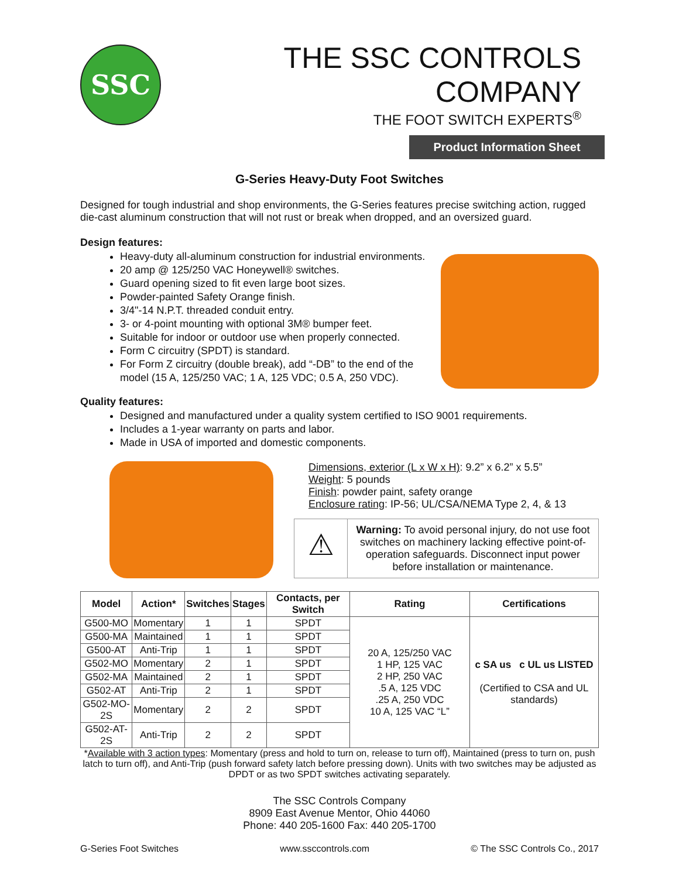SSC
THE SSC CONTROLS COMPANY
THE FOOT SWITCH EXPERTS<sup>®</sup>
Product Information Sheet
G-Series Heavy-Duty Foot Switches
Designed for tough industrial and shop environments, the G-Series features precise switching action, rugged die-cast aluminum construction that will not rust or break when dropped, and an oversized guard.
Design features:
Heavy-duty all-aluminum construction for industrial environments.
20 amp @ 125/250 VAC Honeywell® switches.
Guard opening sized to fit even large boot sizes.
Powder-painted Safety Orange finish.
3/4"-14 N.P.T. threaded conduit entry.
3- or 4-point mounting with optional 3M® bumper feet.
Suitable for indoor or outdoor use when properly connected.
Form C circuitry (SPDT) is standard.
For Form Z circuitry (double break), add “-DB” to the end of the model (15 A, 125/250 VAC; 1 A, 125 VDC; 0.5 A, 250 VDC).
Quality features:
Designed and manufactured under a quality system certified to ISO 9001 requirements.
Includes a 1-year warranty on parts and labor.
Made in USA of imported and domestic components.
Dimensions, exterior (L x W x H): 9.2” x 6.2” x 5.5”
Weight: 5 pounds
Finish: powder paint, safety orange
Enclosure rating: IP-56; UL/CSA/NEMA Type 2, 4, & 13
⚠
Warning: To avoid personal injury, do not use foot switches on machinery lacking effective point-of-operation safeguards. Disconnect input power before installation or maintenance.
| Model | Action* | Switches | Stages | Contacts, per Switch | Rating | Certifications |
| --- | --- | --- | --- | --- | --- | --- |
| G500-MO | Momentary | 1 | 1 | SPDT | 20 A, 125/250 VAC 1 HP, 125 VAC 2 HP, 250 VAC .5 A, 125 VDC .25 A, 250 VDC 10 A, 125 VAC “L” | c SA us c UL us LISTED (Certified to CSA and UL standards) |
| G500-MA | Maintained | 1 | 1 | SPDT | | |
| G500-AT | Anti-Trip | 1 | 1 | SPDT | | |
| G502-MO | Momentary | 2 | 1 | SPDT | | |
| G502-MA | Maintained | 2 | 1 | SPDT | | |
| G502-AT | Anti-Trip | 2 | 1 | SPDT | | |
| G502-MO-2S | Momentary | 2 | 2 | SPDT | | |
| G502-AT-2S | Anti-Trip | 2 | 2 | SPDT | | |
*Available with 3 action types: Momentary (press and hold to turn on, release to turn off), Maintained (press to turn on, push latch to turn off), and Anti-Trip (push forward safety latch before pressing down). Units with two switches may be adjusted as DPDT or as two SPDT switches activating separately.
The SSC Controls Company
8909 East Avenue Mentor, Ohio 44060
Phone: 440 205-1600 Fax: 440 205-1700
G-Series Foot Switches www.ssccontrols.com © The SSC Controls Co., 2017